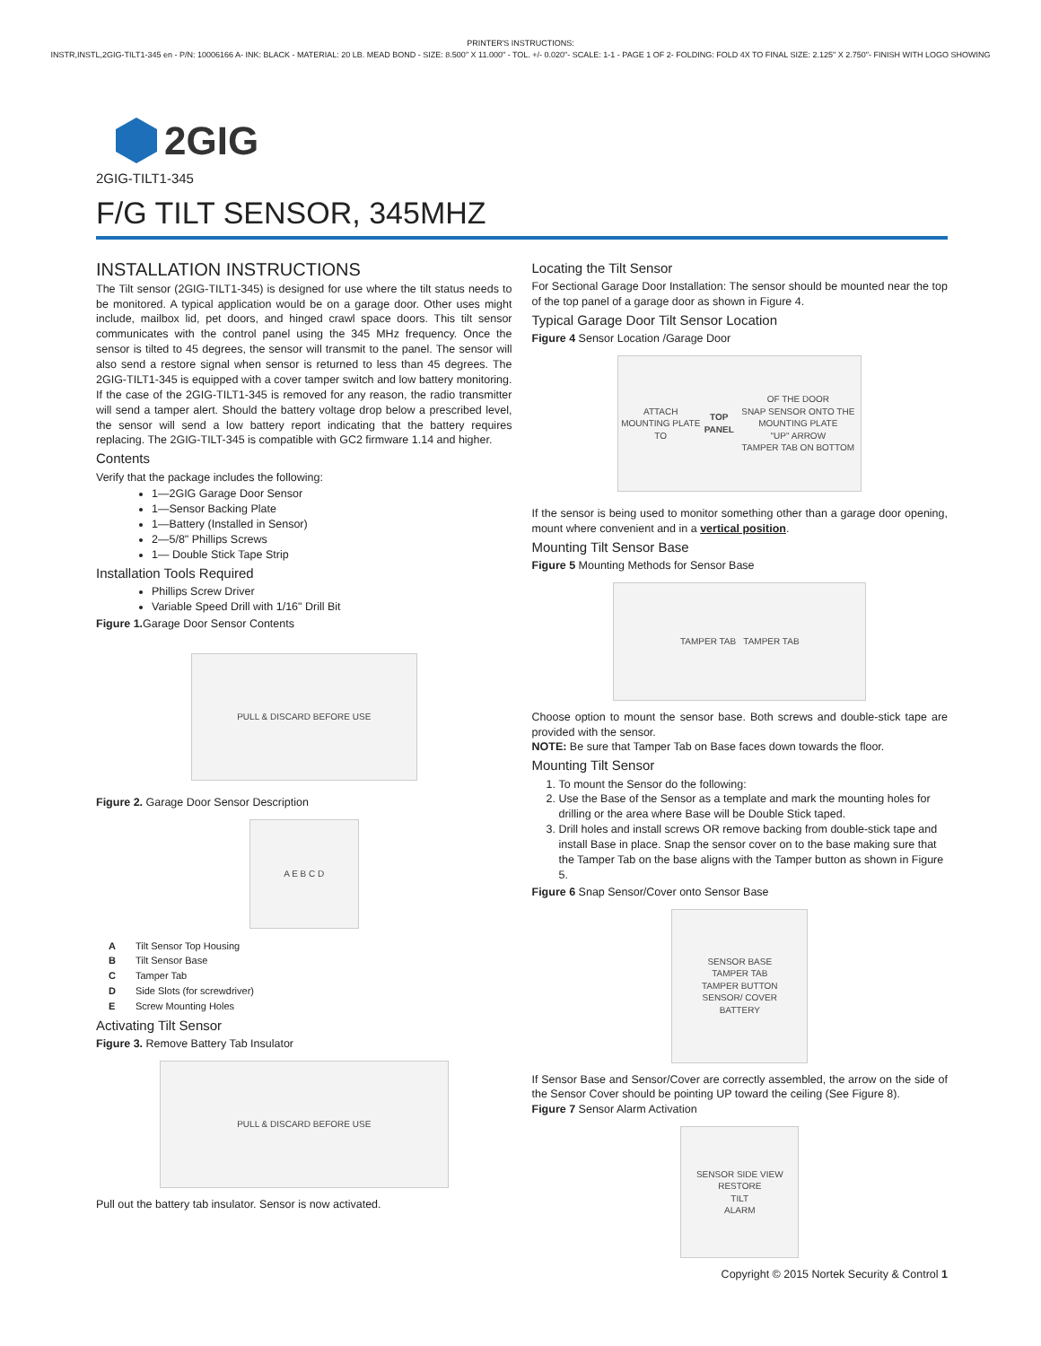PRINTER'S INSTRUCTIONS:
INSTR,INSTL,2GIG-TILT1-345 en - P/N: 10006166 A- INK: BLACK - MATERIAL: 20 LB. MEAD BOND - SIZE: 8.500" X 11.000" - TOL. +/- 0.020"- SCALE: 1-1 - PAGE 1 OF 2- FOLDING: FOLD 4X TO FINAL SIZE: 2.125" X 2.750"- FINISH WITH LOGO SHOWING
2GIG
2GIG-TILT1-345
F/G TILT SENSOR, 345MHZ
INSTALLATION INSTRUCTIONS
The Tilt sensor (2GIG-TILT1-345) is designed for use where the tilt status needs to be monitored. A typical application would be on a garage door. Other uses might include, mailbox lid, pet doors, and hinged crawl space doors. This tilt sensor communicates with the control panel using the 345 MHz frequency. Once the sensor is tilted to 45 degrees, the sensor will transmit to the panel. The sensor will also send a restore signal when sensor is returned to less than 45 degrees. The 2GIG-TILT1-345 is equipped with a cover tamper switch and low battery monitoring. If the case of the 2GIG-TILT1-345 is removed for any reason, the radio transmitter will send a tamper alert. Should the battery voltage drop below a prescribed level, the sensor will send a low battery report indicating that the battery requires replacing. The 2GIG-TILT-345 is compatible with GC2 firmware 1.14 and higher.
Contents
Verify that the package includes the following:
1—2GIG Garage Door Sensor
1—Sensor Backing Plate
1—Battery (Installed in Sensor)
2—5/8" Phillips Screws
1— Double Stick Tape Strip
Installation Tools Required
Phillips Screw Driver
Variable Speed Drill with 1/16" Drill Bit
Figure 1. Garage Door Sensor Contents
PULL & DISCARD BEFORE USE
Figure 2. Garage Door Sensor Description
A E B C D
| A | Tilt Sensor Top Housing |
| B | Tilt Sensor Base |
| C | Tamper Tab |
| D | Side Slots (for screwdriver) |
| E | Screw Mounting Holes |
Activating Tilt Sensor
Figure 3. Remove Battery Tab Insulator
PULL & DISCARD BEFORE USE
Pull out the battery tab insulator. Sensor is now activated.
Locating the Tilt Sensor
For Sectional Garage Door Installation: The sensor should be mounted near the top of the top panel of a garage door as shown in Figure 4.
Typical Garage Door Tilt Sensor Location
Figure 4 Sensor Location /Garage Door
ATTACH MOUNTING PLATE TO TOP PANEL OF THE DOOR
SNAP SENSOR ONTO THE MOUNTING PLATE
"UP" ARROW
TAMPER TAB ON BOTTOM
If the sensor is being used to monitor something other than a garage door opening, mount where convenient and in a vertical position.
Mounting Tilt Sensor Base
Figure 5 Mounting Methods for Sensor Base
TAMPER TAB TAMPER TAB
Choose option to mount the sensor base. Both screws and double-stick tape are provided with the sensor.
NOTE: Be sure that Tamper Tab on Base faces down towards the floor.
Mounting Tilt Sensor
1. To mount the Sensor do the following:
2. Use the Base of the Sensor as a template and mark the mounting holes for drilling or the area where Base will be Double Stick taped.
3. Drill holes and install screws OR remove backing from double-stick tape and install Base in place. Snap the sensor cover on to the base making sure that the Tamper Tab on the base aligns with the Tamper button as shown in Figure 5.
Figure 6 Snap Sensor/Cover onto Sensor Base
SENSOR BASE
TAMPER TAB
TAMPER BUTTON
SENSOR/ COVER
BATTERY
If Sensor Base and Sensor/Cover are correctly assembled, the arrow on the side of the Sensor Cover should be pointing UP toward the ceiling (See Figure 8).
Figure 7 Sensor Alarm Activation
SENSOR SIDE VIEW
RESTORE
TILT
ALARM
Copyright © 2015 Nortek Security & Control 1